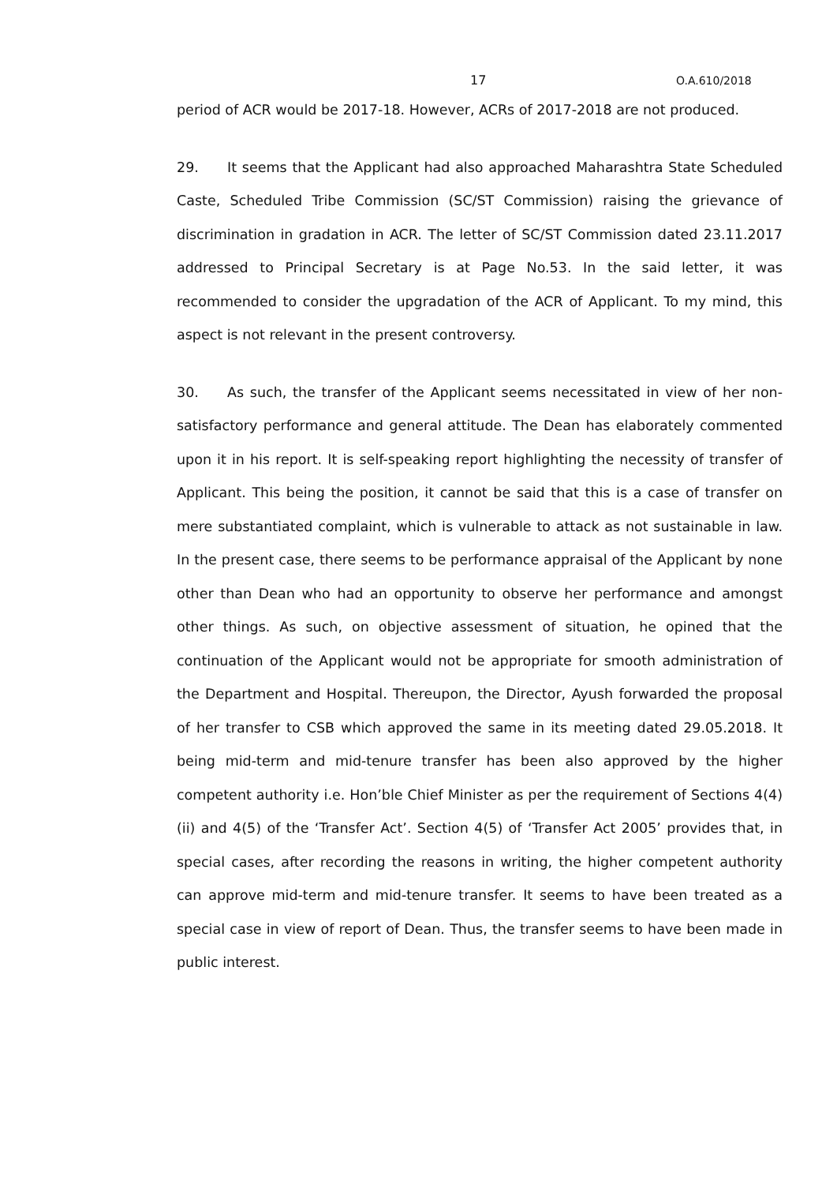17 O.A.610/2018
period of ACR would be 2017-18. However, ACRs of 2017-2018 are not produced.
29. It seems that the Applicant had also approached Maharashtra State Scheduled Caste, Scheduled Tribe Commission (SC/ST Commission) raising the grievance of discrimination in gradation in ACR. The letter of SC/ST Commission dated 23.11.2017 addressed to Principal Secretary is at Page No.53. In the said letter, it was recommended to consider the upgradation of the ACR of Applicant. To my mind, this aspect is not relevant in the present controversy.
30. As such, the transfer of the Applicant seems necessitated in view of her non-satisfactory performance and general attitude. The Dean has elaborately commented upon it in his report. It is self-speaking report highlighting the necessity of transfer of Applicant. This being the position, it cannot be said that this is a case of transfer on mere substantiated complaint, which is vulnerable to attack as not sustainable in law. In the present case, there seems to be performance appraisal of the Applicant by none other than Dean who had an opportunity to observe her performance and amongst other things. As such, on objective assessment of situation, he opined that the continuation of the Applicant would not be appropriate for smooth administration of the Department and Hospital. Thereupon, the Director, Ayush forwarded the proposal of her transfer to CSB which approved the same in its meeting dated 29.05.2018. It being mid-term and mid-tenure transfer has been also approved by the higher competent authority i.e. Hon’ble Chief Minister as per the requirement of Sections 4(4)(ii) and 4(5) of the ‘Transfer Act’. Section 4(5) of ‘Transfer Act 2005’ provides that, in special cases, after recording the reasons in writing, the higher competent authority can approve mid-term and mid-tenure transfer. It seems to have been treated as a special case in view of report of Dean. Thus, the transfer seems to have been made in public interest.